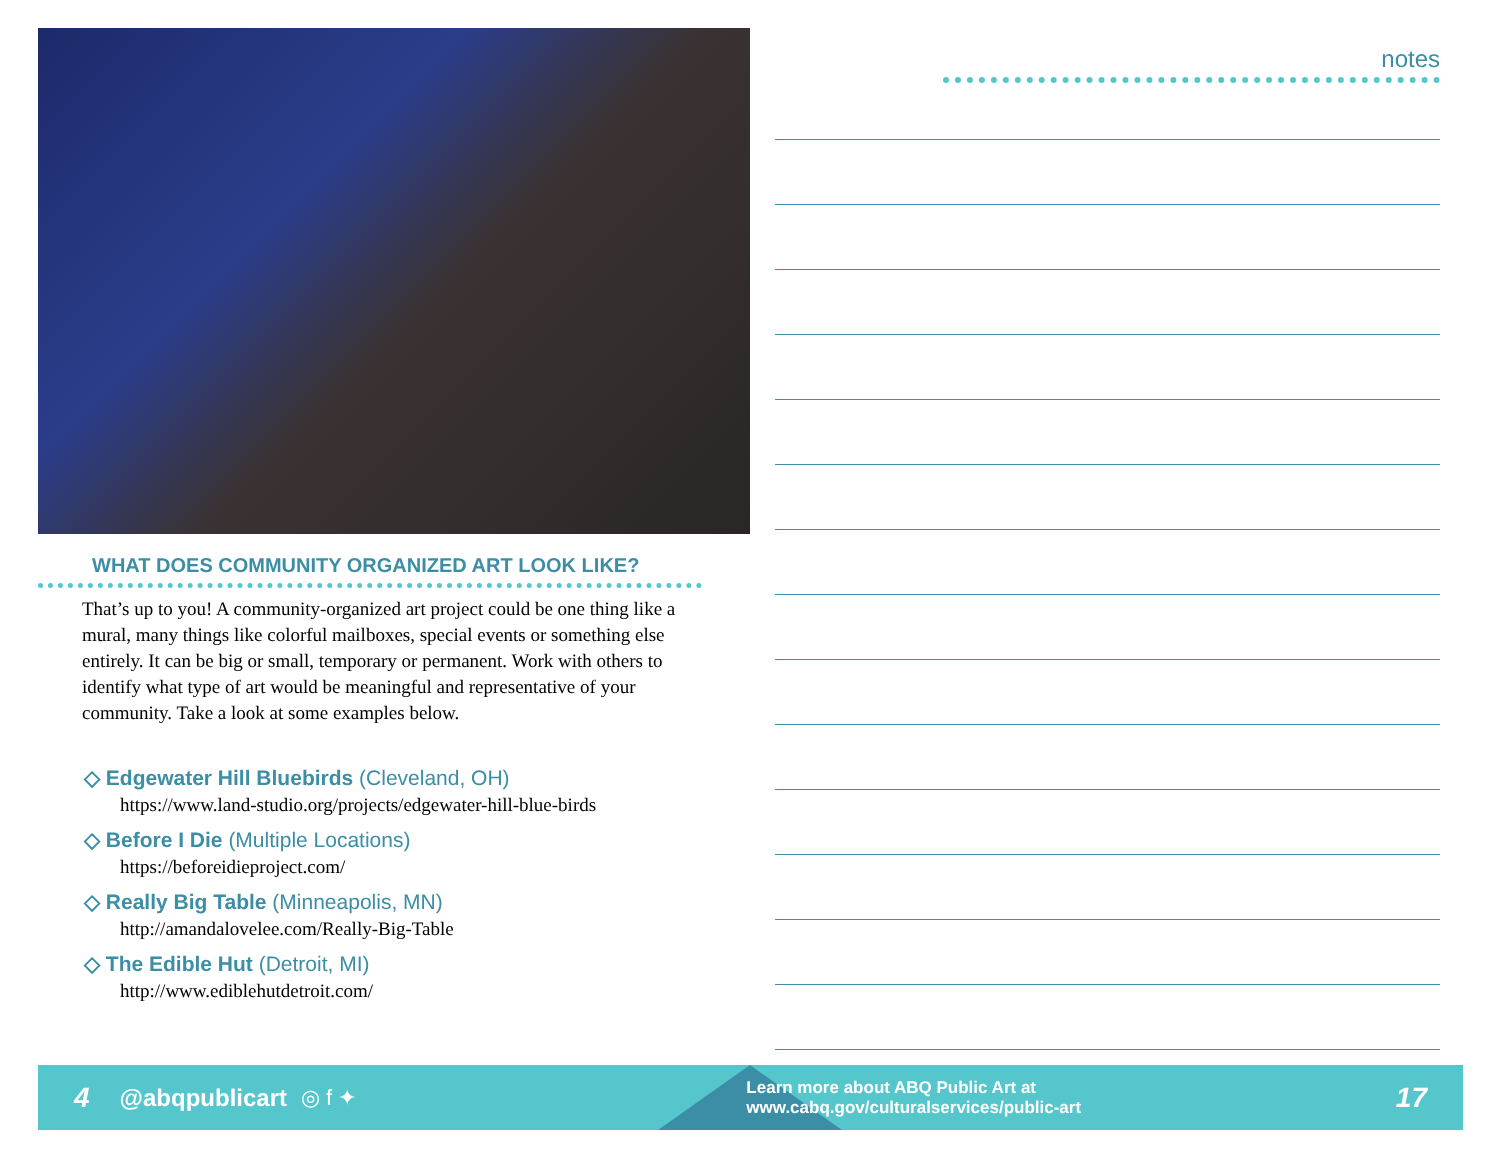WHAT DOES COMMUNITY ORGANIZED ART LOOK LIKE?
That’s up to you! A community-organized art project could be one thing like a mural, many things like colorful mailboxes, special events or something else entirely. It can be big or small, temporary or permanent. Work with others to identify what type of art would be meaningful and representative of your community. Take a look at some examples below.
◇ Edgewater Hill Bluebirds (Cleveland, OH)
https://www.land-studio.org/projects/edgewater-hill-blue-birds
◇ Before I Die (Multiple Locations)
https://beforeidieproject.com/
◇ Really Big Table (Minneapolis, MN)
http://amandalovelee.com/Really-Big-Table
◇ The Edible Hut (Detroit, MI)
http://www.ediblehutdetroit.com/
notes
4 @abqpublicart ◎ f ✦ Learn more about ABQ Public Art at
www.cabq.gov/culturalservices/public-art 17